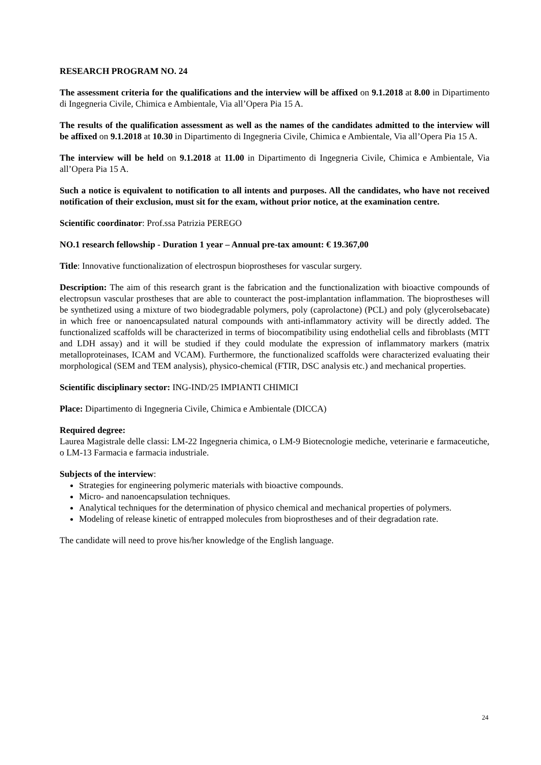RESEARCH PROGRAM NO. 24
The assessment criteria for the qualifications and the interview will be affixed on 9.1.2018 at 8.00 in Dipartimento di Ingegneria Civile, Chimica e Ambientale, Via all’Opera Pia 15 A.
The results of the qualification assessment as well as the names of the candidates admitted to the interview will be affixed on 9.1.2018 at 10.30 in Dipartimento di Ingegneria Civile, Chimica e Ambientale, Via all’Opera Pia 15 A.
The interview will be held on 9.1.2018 at 11.00 in Dipartimento di Ingegneria Civile, Chimica e Ambientale, Via all’Opera Pia 15 A.
Such a notice is equivalent to notification to all intents and purposes. All the candidates, who have not received notification of their exclusion, must sit for the exam, without prior notice, at the examination centre.
Scientific coordinator: Prof.ssa Patrizia PEREGO
NO.1 research fellowship - Duration 1 year – Annual pre-tax amount: € 19.367,00
Title: Innovative functionalization of electrospun bioprostheses for vascular surgery.
Description: The aim of this research grant is the fabrication and the functionalization with bioactive compounds of electropsun vascular prostheses that are able to counteract the post-implantation inflammation. The bioprostheses will be synthetized using a mixture of two biodegradable polymers, poly (caprolactone) (PCL) and poly (glycerolsebacate) in which free or nanoencapsulated natural compounds with anti-inflammatory activity will be directly added. The functionalized scaffolds will be characterized in terms of biocompatibility using endothelial cells and fibroblasts (MTT and LDH assay) and it will be studied if they could modulate the expression of inflammatory markers (matrix metalloproteinases, ICAM and VCAM). Furthermore, the functionalized scaffolds were characterized evaluating their morphological (SEM and TEM analysis), physico-chemical (FTIR, DSC analysis etc.) and mechanical properties.
Scientific disciplinary sector: ING-IND/25 IMPIANTI CHIMICI
Place: Dipartimento di Ingegneria Civile, Chimica e Ambientale (DICCA)
Required degree:
Laurea Magistrale delle classi: LM-22 Ingegneria chimica, o LM-9 Biotecnologie mediche, veterinarie e farmaceutiche, o LM-13 Farmacia e farmacia industriale.
Subjects of the interview:
Strategies for engineering polymeric materials with bioactive compounds.
Micro- and nanoencapsulation techniques.
Analytical techniques for the determination of physico chemical and mechanical properties of polymers.
Modeling of release kinetic of entrapped molecules from bioprostheses and of their degradation rate.
The candidate will need to prove his/her knowledge of the English language.
24